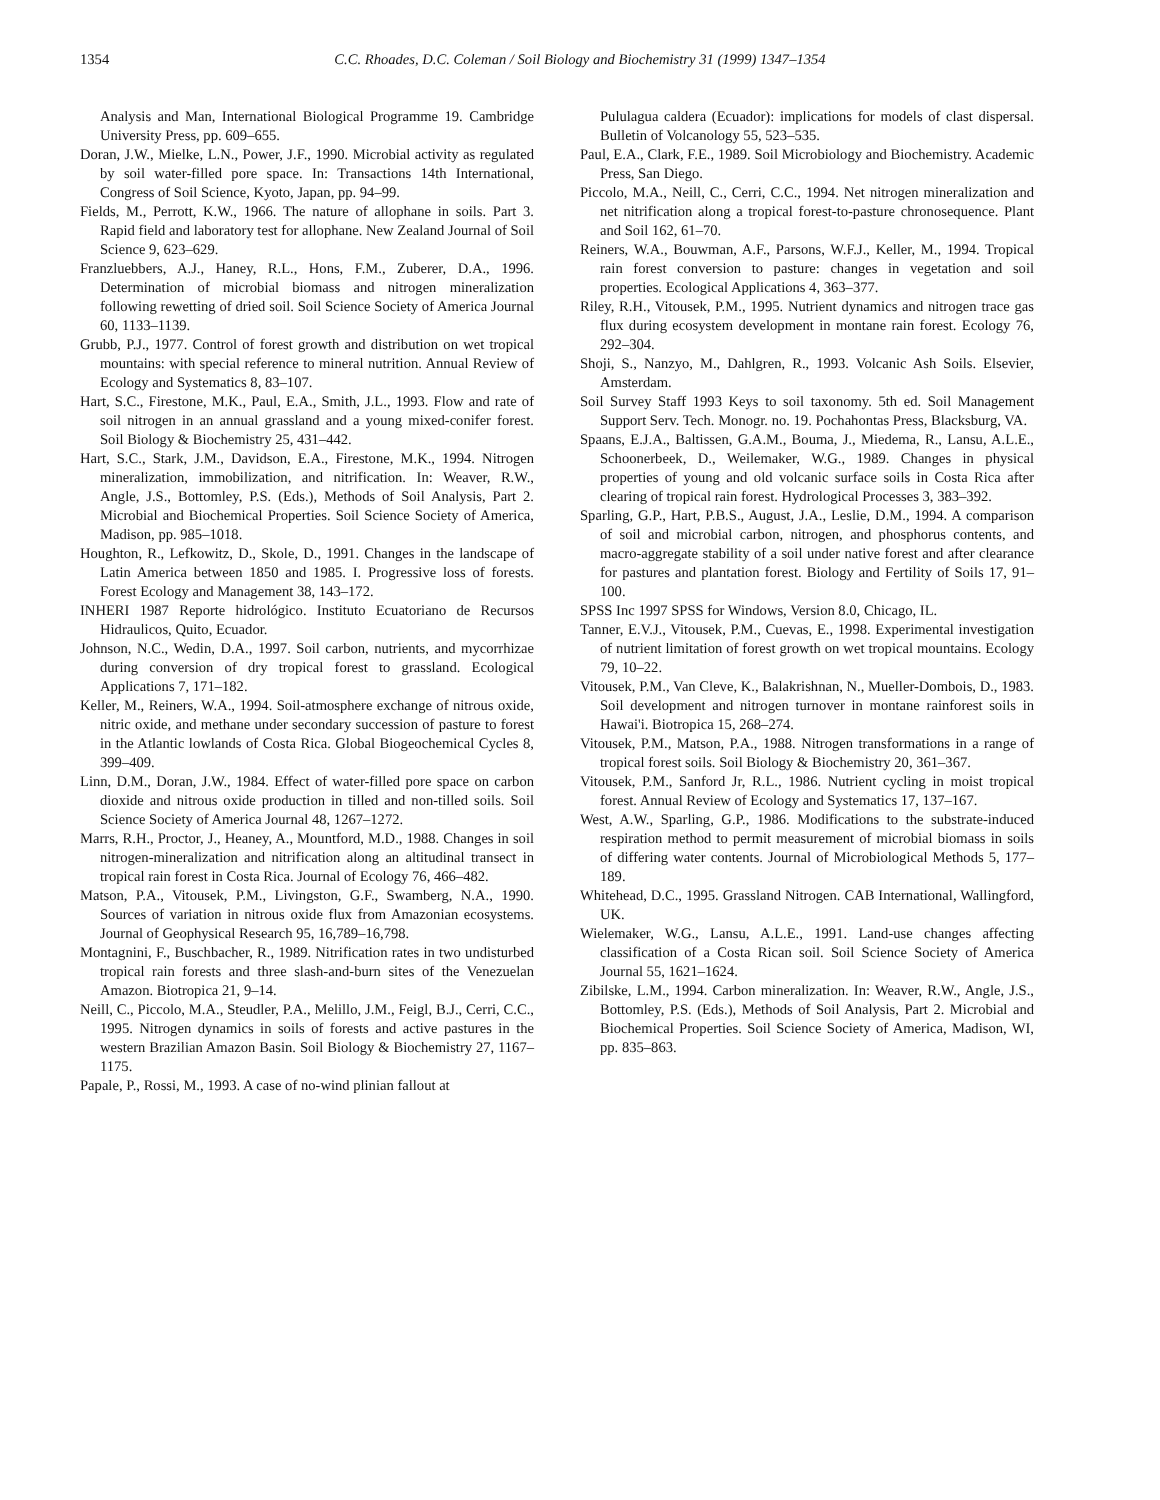1354 C.C. Rhoades, D.C. Coleman / Soil Biology and Biochemistry 31 (1999) 1347–1354
Analysis and Man, International Biological Programme 19. Cambridge University Press, pp. 609–655.
Doran, J.W., Mielke, L.N., Power, J.F., 1990. Microbial activity as regulated by soil water-filled pore space. In: Transactions 14th International, Congress of Soil Science, Kyoto, Japan, pp. 94–99.
Fields, M., Perrott, K.W., 1966. The nature of allophane in soils. Part 3. Rapid field and laboratory test for allophane. New Zealand Journal of Soil Science 9, 623–629.
Franzluebbers, A.J., Haney, R.L., Hons, F.M., Zuberer, D.A., 1996. Determination of microbial biomass and nitrogen mineralization following rewetting of dried soil. Soil Science Society of America Journal 60, 1133–1139.
Grubb, P.J., 1977. Control of forest growth and distribution on wet tropical mountains: with special reference to mineral nutrition. Annual Review of Ecology and Systematics 8, 83–107.
Hart, S.C., Firestone, M.K., Paul, E.A., Smith, J.L., 1993. Flow and rate of soil nitrogen in an annual grassland and a young mixed-conifer forest. Soil Biology & Biochemistry 25, 431–442.
Hart, S.C., Stark, J.M., Davidson, E.A., Firestone, M.K., 1994. Nitrogen mineralization, immobilization, and nitrification. In: Weaver, R.W., Angle, J.S., Bottomley, P.S. (Eds.), Methods of Soil Analysis, Part 2. Microbial and Biochemical Properties. Soil Science Society of America, Madison, pp. 985–1018.
Houghton, R., Lefkowitz, D., Skole, D., 1991. Changes in the landscape of Latin America between 1850 and 1985. I. Progressive loss of forests. Forest Ecology and Management 38, 143–172.
INHERI 1987 Reporte hidrológico. Instituto Ecuatoriano de Recursos Hidraulicos, Quito, Ecuador.
Johnson, N.C., Wedin, D.A., 1997. Soil carbon, nutrients, and mycorrhizae during conversion of dry tropical forest to grassland. Ecological Applications 7, 171–182.
Keller, M., Reiners, W.A., 1994. Soil-atmosphere exchange of nitrous oxide, nitric oxide, and methane under secondary succession of pasture to forest in the Atlantic lowlands of Costa Rica. Global Biogeochemical Cycles 8, 399–409.
Linn, D.M., Doran, J.W., 1984. Effect of water-filled pore space on carbon dioxide and nitrous oxide production in tilled and non-tilled soils. Soil Science Society of America Journal 48, 1267–1272.
Marrs, R.H., Proctor, J., Heaney, A., Mountford, M.D., 1988. Changes in soil nitrogen-mineralization and nitrification along an altitudinal transect in tropical rain forest in Costa Rica. Journal of Ecology 76, 466–482.
Matson, P.A., Vitousek, P.M., Livingston, G.F., Swamberg, N.A., 1990. Sources of variation in nitrous oxide flux from Amazonian ecosystems. Journal of Geophysical Research 95, 16,789–16,798.
Montagnini, F., Buschbacher, R., 1989. Nitrification rates in two undisturbed tropical rain forests and three slash-and-burn sites of the Venezuelan Amazon. Biotropica 21, 9–14.
Neill, C., Piccolo, M.A., Steudler, P.A., Melillo, J.M., Feigl, B.J., Cerri, C.C., 1995. Nitrogen dynamics in soils of forests and active pastures in the western Brazilian Amazon Basin. Soil Biology & Biochemistry 27, 1167–1175.
Papale, P., Rossi, M., 1993. A case of no-wind plinian fallout at
Pululagua caldera (Ecuador): implications for models of clast dispersal. Bulletin of Volcanology 55, 523–535.
Paul, E.A., Clark, F.E., 1989. Soil Microbiology and Biochemistry. Academic Press, San Diego.
Piccolo, M.A., Neill, C., Cerri, C.C., 1994. Net nitrogen mineralization and net nitrification along a tropical forest-to-pasture chronosequence. Plant and Soil 162, 61–70.
Reiners, W.A., Bouwman, A.F., Parsons, W.F.J., Keller, M., 1994. Tropical rain forest conversion to pasture: changes in vegetation and soil properties. Ecological Applications 4, 363–377.
Riley, R.H., Vitousek, P.M., 1995. Nutrient dynamics and nitrogen trace gas flux during ecosystem development in montane rain forest. Ecology 76, 292–304.
Shoji, S., Nanzyo, M., Dahlgren, R., 1993. Volcanic Ash Soils. Elsevier, Amsterdam.
Soil Survey Staff 1993 Keys to soil taxonomy. 5th ed. Soil Management Support Serv. Tech. Monogr. no. 19. Pochahontas Press, Blacksburg, VA.
Spaans, E.J.A., Baltissen, G.A.M., Bouma, J., Miedema, R., Lansu, A.L.E., Schoonerbeek, D., Weilemaker, W.G., 1989. Changes in physical properties of young and old volcanic surface soils in Costa Rica after clearing of tropical rain forest. Hydrological Processes 3, 383–392.
Sparling, G.P., Hart, P.B.S., August, J.A., Leslie, D.M., 1994. A comparison of soil and microbial carbon, nitrogen, and phosphorus contents, and macro-aggregate stability of a soil under native forest and after clearance for pastures and plantation forest. Biology and Fertility of Soils 17, 91–100.
SPSS Inc 1997 SPSS for Windows, Version 8.0, Chicago, IL.
Tanner, E.V.J., Vitousek, P.M., Cuevas, E., 1998. Experimental investigation of nutrient limitation of forest growth on wet tropical mountains. Ecology 79, 10–22.
Vitousek, P.M., Van Cleve, K., Balakrishnan, N., Mueller-Dombois, D., 1983. Soil development and nitrogen turnover in montane rainforest soils in Hawai'i. Biotropica 15, 268–274.
Vitousek, P.M., Matson, P.A., 1988. Nitrogen transformations in a range of tropical forest soils. Soil Biology & Biochemistry 20, 361–367.
Vitousek, P.M., Sanford Jr, R.L., 1986. Nutrient cycling in moist tropical forest. Annual Review of Ecology and Systematics 17, 137–167.
West, A.W., Sparling, G.P., 1986. Modifications to the substrate-induced respiration method to permit measurement of microbial biomass in soils of differing water contents. Journal of Microbiological Methods 5, 177–189.
Whitehead, D.C., 1995. Grassland Nitrogen. CAB International, Wallingford, UK.
Wielemaker, W.G., Lansu, A.L.E., 1991. Land-use changes affecting classification of a Costa Rican soil. Soil Science Society of America Journal 55, 1621–1624.
Zibilske, L.M., 1994. Carbon mineralization. In: Weaver, R.W., Angle, J.S., Bottomley, P.S. (Eds.), Methods of Soil Analysis, Part 2. Microbial and Biochemical Properties. Soil Science Society of America, Madison, WI, pp. 835–863.